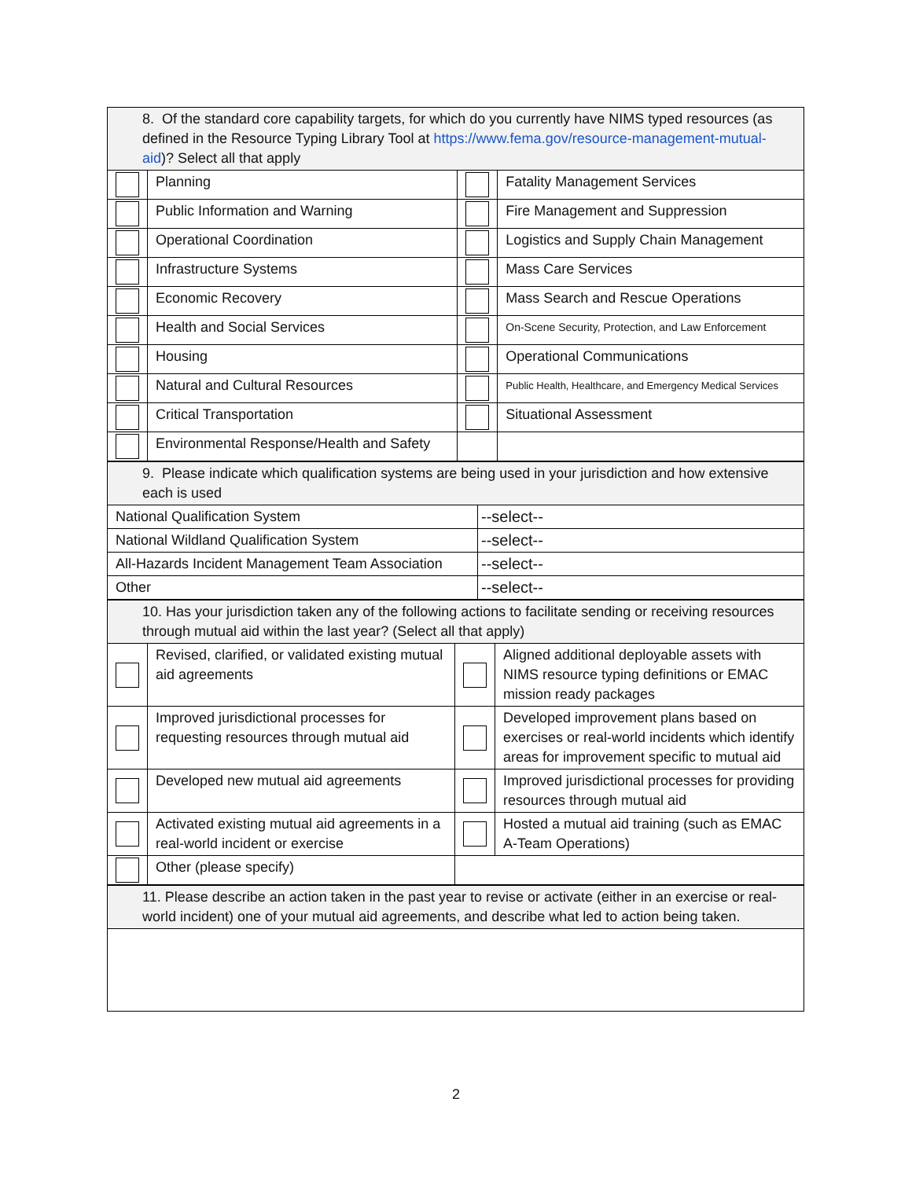| 8. Of the standard core capability targets, for which do you currently have NIMS typed resources (as defined in the Resource Typing Library Tool at https://www.fema.gov/resource-management-mutual-aid )? Select all that apply | | | |
| | Planning | | Fatality Management Services |
| | Public Information and Warning | | Fire Management and Suppression |
| | Operational Coordination | | Logistics and Supply Chain Management |
| | Infrastructure Systems | | Mass Care Services |
| | Economic Recovery | | Mass Search and Rescue Operations |
| | Health and Social Services | | On-Scene Security, Protection, and Law Enforcement |
| | Housing | | Operational Communications |
| | Natural and Cultural Resources | | Public Health, Healthcare, and Emergency Medical Services |
| | Critical Transportation | | Situational Assessment |
| | Environmental Response/Health and Safety | | |
| 9. Please indicate which qualification systems are being used in your jurisdiction and how extensive each is used | |
| National Qualification System | --select-- |
| National Wildland Qualification System | --select-- |
| All-Hazards Incident Management Team Association | --select-- |
| Other | --select-- |
| 10. Has your jurisdiction taken any of the following actions to facilitate sending or receiving resources through mutual aid within the last year? (Select all that apply) | | | |
| | Revised, clarified, or validated existing mutual aid agreements | | Aligned additional deployable assets with NIMS resource typing definitions or EMAC mission ready packages |
| | Improved jurisdictional processes for requesting resources through mutual aid | | Developed improvement plans based on exercises or real-world incidents which identify areas for improvement specific to mutual aid |
| | Developed new mutual aid agreements | | Improved jurisdictional processes for providing resources through mutual aid |
| | Activated existing mutual aid agreements in a real-world incident or exercise | | Hosted a mutual aid training (such as EMAC A-Team Operations) |
| | Other (please specify) | | |
| 11. Please describe an action taken in the past year to revise or activate (either in an exercise or real-world incident) one of your mutual aid agreements, and describe what led to action being taken. |
2